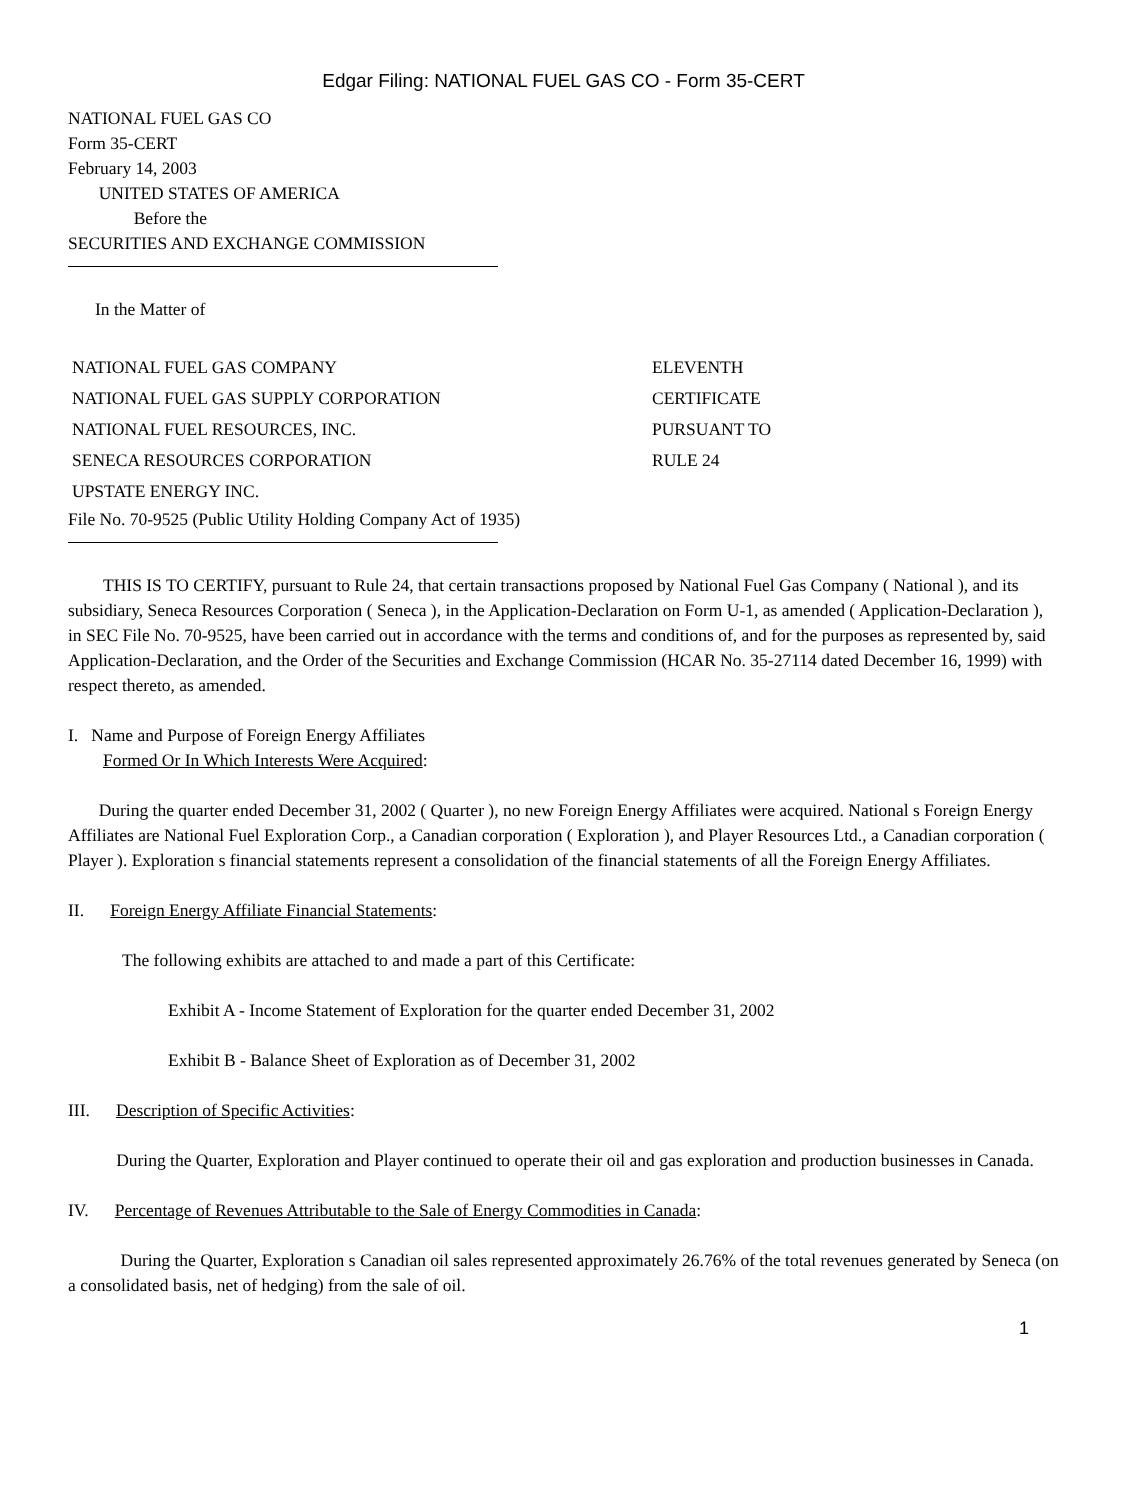Edgar Filing: NATIONAL FUEL GAS CO - Form 35-CERT
NATIONAL FUEL GAS CO
Form 35-CERT
February 14, 2003
UNITED STATES OF AMERICA
Before the
SECURITIES AND EXCHANGE COMMISSION
In the Matter of
NATIONAL FUEL GAS COMPANY
NATIONAL FUEL GAS SUPPLY CORPORATION
NATIONAL FUEL RESOURCES, INC.
SENECA RESOURCES CORPORATION
UPSTATE ENERGY INC.
ELEVENTH
CERTIFICATE
PURSUANT TO
RULE 24
File No. 70-9525 (Public Utility Holding Company Act of 1935)
THIS IS TO CERTIFY, pursuant to Rule 24, that certain transactions proposed by National Fuel Gas Company ( National ), and its subsidiary, Seneca Resources Corporation ( Seneca ), in the Application-Declaration on Form U-1, as amended ( Application-Declaration ), in SEC File No. 70-9525, have been carried out in accordance with the terms and conditions of, and for the purposes as represented by, said Application-Declaration, and the Order of the Securities and Exchange Commission (HCAR No. 35-27114 dated December 16, 1999) with respect thereto, as amended.
I. Name and Purpose of Foreign Energy Affiliates
Formed Or In Which Interests Were Acquired:
During the quarter ended December 31, 2002 ( Quarter ), no new Foreign Energy Affiliates were acquired. National s Foreign Energy Affiliates are National Fuel Exploration Corp., a Canadian corporation ( Exploration ), and Player Resources Ltd., a Canadian corporation ( Player ). Exploration s financial statements represent a consolidation of the financial statements of all the Foreign Energy Affiliates.
II. Foreign Energy Affiliate Financial Statements:
The following exhibits are attached to and made a part of this Certificate:
Exhibit A - Income Statement of Exploration for the quarter ended December 31, 2002
Exhibit B - Balance Sheet of Exploration as of December 31, 2002
III. Description of Specific Activities:
During the Quarter, Exploration and Player continued to operate their oil and gas exploration and production businesses in Canada.
IV. Percentage of Revenues Attributable to the Sale of Energy Commodities in Canada:
During the Quarter, Exploration s Canadian oil sales represented approximately 26.76% of the total revenues generated by Seneca (on a consolidated basis, net of hedging) from the sale of oil.
1